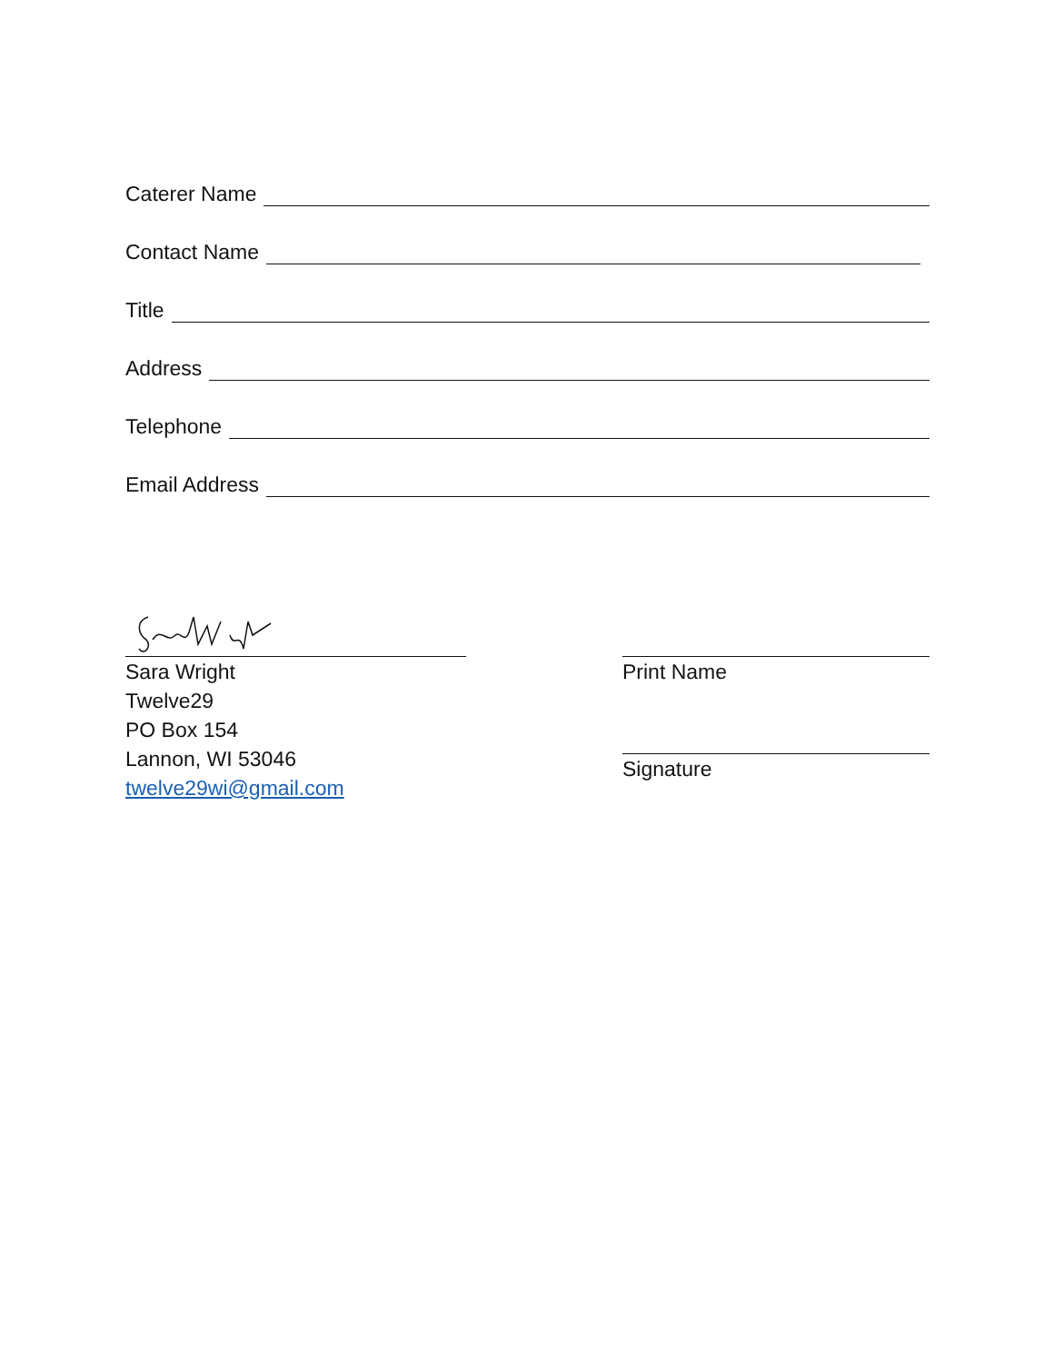Caterer Name
Contact Name
Title
Address
Telephone
Email Address
Sara Wright
Twelve29
PO Box 154
Lannon, WI 53046
twelve29wi@gmail.com
Print Name
Signature